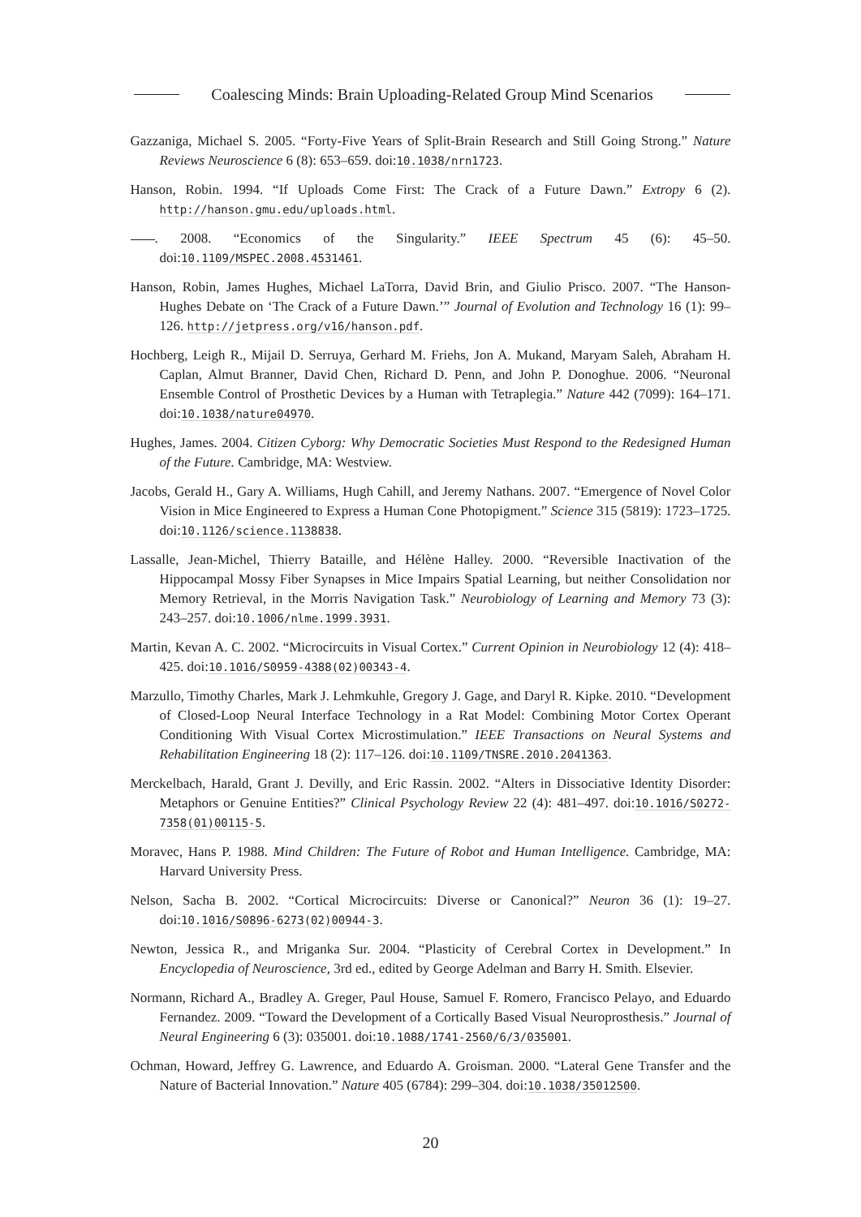Coalescing Minds: Brain Uploading-Related Group Mind Scenarios
Gazzaniga, Michael S. 2005. “Forty-Five Years of Split-Brain Research and Still Going Strong.” Nature Reviews Neuroscience 6 (8): 653–659. doi:10.1038/nrn1723.
Hanson, Robin. 1994. “If Uploads Come First: The Crack of a Future Dawn.” Extropy 6 (2). http://hanson.gmu.edu/uploads.html.
. 2008. “Economics of the Singularity.” IEEE Spectrum 45 (6): 45–50. doi:10.1109/MSPEC.2008.4531461.
Hanson, Robin, James Hughes, Michael LaTorra, David Brin, and Giulio Prisco. 2007. “The Hanson-Hughes Debate on ‘The Crack of a Future Dawn.’” Journal of Evolution and Technology 16 (1): 99–126. http://jetpress.org/v16/hanson.pdf.
Hochberg, Leigh R., Mijail D. Serruya, Gerhard M. Friehs, Jon A. Mukand, Maryam Saleh, Abraham H. Caplan, Almut Branner, David Chen, Richard D. Penn, and John P. Donoghue. 2006. “Neuronal Ensemble Control of Prosthetic Devices by a Human with Tetraplegia.” Nature 442 (7099): 164–171. doi:10.1038/nature04970.
Hughes, James. 2004. Citizen Cyborg: Why Democratic Societies Must Respond to the Redesigned Human of the Future. Cambridge, MA: Westview.
Jacobs, Gerald H., Gary A. Williams, Hugh Cahill, and Jeremy Nathans. 2007. “Emergence of Novel Color Vision in Mice Engineered to Express a Human Cone Photopigment.” Science 315 (5819): 1723–1725. doi:10.1126/science.1138838.
Lassalle, Jean-Michel, Thierry Bataille, and Hélène Halley. 2000. “Reversible Inactivation of the Hippocampal Mossy Fiber Synapses in Mice Impairs Spatial Learning, but neither Consolidation nor Memory Retrieval, in the Morris Navigation Task.” Neurobiology of Learning and Memory 73 (3): 243–257. doi:10.1006/nlme.1999.3931.
Martin, Kevan A. C. 2002. “Microcircuits in Visual Cortex.” Current Opinion in Neurobiology 12 (4): 418–425. doi:10.1016/S0959-4388(02)00343-4.
Marzullo, Timothy Charles, Mark J. Lehmkuhle, Gregory J. Gage, and Daryl R. Kipke. 2010. “Development of Closed-Loop Neural Interface Technology in a Rat Model: Combining Motor Cortex Operant Conditioning With Visual Cortex Microstimulation.” IEEE Transactions on Neural Systems and Rehabilitation Engineering 18 (2): 117–126. doi:10.1109/TNSRE.2010.2041363.
Merckelbach, Harald, Grant J. Devilly, and Eric Rassin. 2002. “Alters in Dissociative Identity Disorder: Metaphors or Genuine Entities?” Clinical Psychology Review 22 (4): 481–497. doi:10.1016/S0272-7358(01)00115-5.
Moravec, Hans P. 1988. Mind Children: The Future of Robot and Human Intelligence. Cambridge, MA: Harvard University Press.
Nelson, Sacha B. 2002. “Cortical Microcircuits: Diverse or Canonical?” Neuron 36 (1): 19–27. doi:10.1016/S0896-6273(02)00944-3.
Newton, Jessica R., and Mriganka Sur. 2004. “Plasticity of Cerebral Cortex in Development.” In Encyclopedia of Neuroscience, 3rd ed., edited by George Adelman and Barry H. Smith. Elsevier.
Normann, Richard A., Bradley A. Greger, Paul House, Samuel F. Romero, Francisco Pelayo, and Eduardo Fernandez. 2009. “Toward the Development of a Cortically Based Visual Neuroprosthesis.” Journal of Neural Engineering 6 (3): 035001. doi:10.1088/1741-2560/6/3/035001.
Ochman, Howard, Jeffrey G. Lawrence, and Eduardo A. Groisman. 2000. “Lateral Gene Transfer and the Nature of Bacterial Innovation.” Nature 405 (6784): 299–304. doi:10.1038/35012500.
20